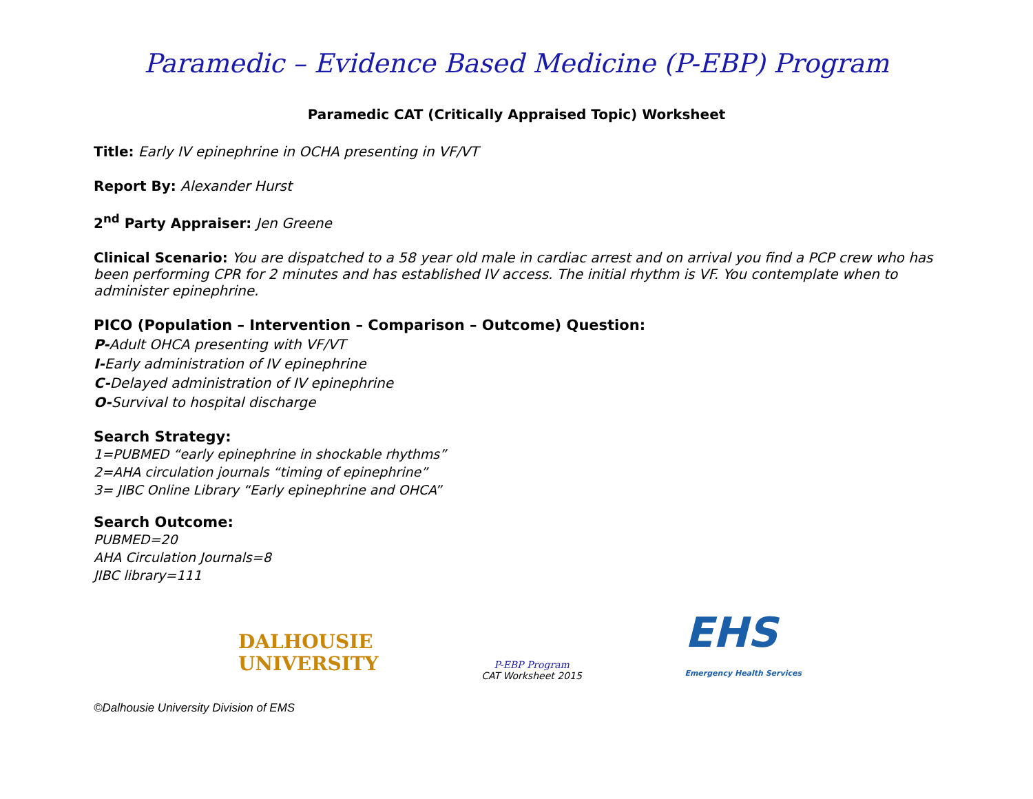Paramedic – Evidence Based Medicine (P-EBP) Program
Paramedic CAT (Critically Appraised Topic) Worksheet
Title: Early IV epinephrine in OCHA presenting in VF/VT
Report By: Alexander Hurst
2<sup>nd</sup> Party Appraiser: Jen Greene
Clinical Scenario: You are dispatched to a 58 year old male in cardiac arrest and on arrival you find a PCP crew who has been performing CPR for 2 minutes and has established IV access. The initial rhythm is VF. You contemplate when to administer epinephrine.
PICO (Population – Intervention – Comparison – Outcome) Question:
P-Adult OHCA presenting with VF/VT
I-Early administration of IV epinephrine
C-Delayed administration of IV epinephrine
O-Survival to hospital discharge
Search Strategy:
1=PUBMED “early epinephrine in shockable rhythms”
2=AHA circulation journals “timing of epinephrine”
3= JIBC Online Library “Early epinephrine and OHCA”
Search Outcome:
PUBMED=20
AHA Circulation Journals=8
JIBC library=111
DALHOUSIE
UNIVERSITY
P-EBP Program
CAT Worksheet 2015
EHS
Emergency Health Services
©Dalhousie University Division of EMS